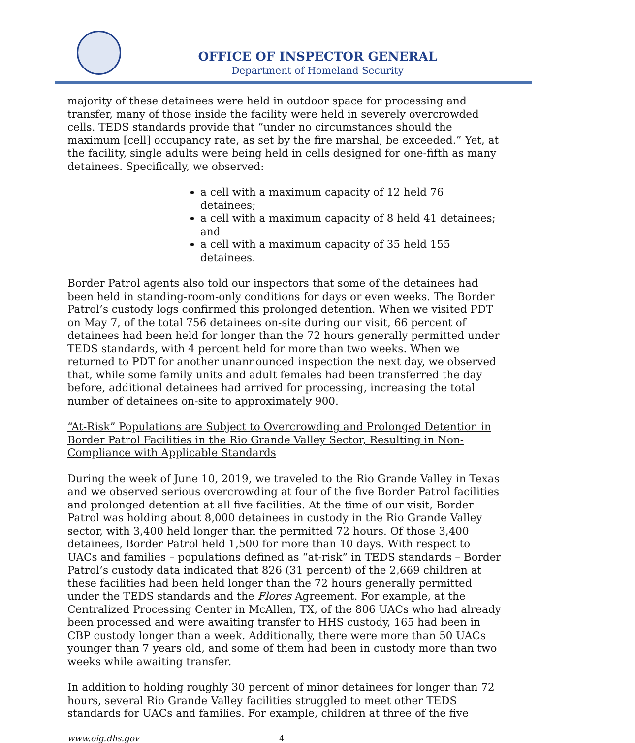OFFICE OF INSPECTOR GENERAL
Department of Homeland Security
majority of these detainees were held in outdoor space for processing and transfer, many of those inside the facility were held in severely overcrowded cells. TEDS standards provide that “under no circumstances should the maximum [cell] occupancy rate, as set by the fire marshal, be exceeded.” Yet, at the facility, single adults were being held in cells designed for one-fifth as many detainees. Specifically, we observed:
a cell with a maximum capacity of 12 held 76 detainees;
a cell with a maximum capacity of 8 held 41 detainees; and
a cell with a maximum capacity of 35 held 155 detainees.
Border Patrol agents also told our inspectors that some of the detainees had been held in standing-room-only conditions for days or even weeks. The Border Patrol’s custody logs confirmed this prolonged detention. When we visited PDT on May 7, of the total 756 detainees on-site during our visit, 66 percent of detainees had been held for longer than the 72 hours generally permitted under TEDS standards, with 4 percent held for more than two weeks. When we returned to PDT for another unannounced inspection the next day, we observed that, while some family units and adult females had been transferred the day before, additional detainees had arrived for processing, increasing the total number of detainees on-site to approximately 900.
“At-Risk” Populations are Subject to Overcrowding and Prolonged Detention in Border Patrol Facilities in the Rio Grande Valley Sector, Resulting in Non-Compliance with Applicable Standards
During the week of June 10, 2019, we traveled to the Rio Grande Valley in Texas and we observed serious overcrowding at four of the five Border Patrol facilities and prolonged detention at all five facilities. At the time of our visit, Border Patrol was holding about 8,000 detainees in custody in the Rio Grande Valley sector, with 3,400 held longer than the permitted 72 hours. Of those 3,400 detainees, Border Patrol held 1,500 for more than 10 days. With respect to UACs and families – populations defined as “at-risk” in TEDS standards – Border Patrol’s custody data indicated that 826 (31 percent) of the 2,669 children at these facilities had been held longer than the 72 hours generally permitted under the TEDS standards and the Flores Agreement. For example, at the Centralized Processing Center in McAllen, TX, of the 806 UACs who had already been processed and were awaiting transfer to HHS custody, 165 had been in CBP custody longer than a week. Additionally, there were more than 50 UACs younger than 7 years old, and some of them had been in custody more than two weeks while awaiting transfer.
In addition to holding roughly 30 percent of minor detainees for longer than 72 hours, several Rio Grande Valley facilities struggled to meet other TEDS standards for UACs and families. For example, children at three of the five
www.oig.dhs.gov 4